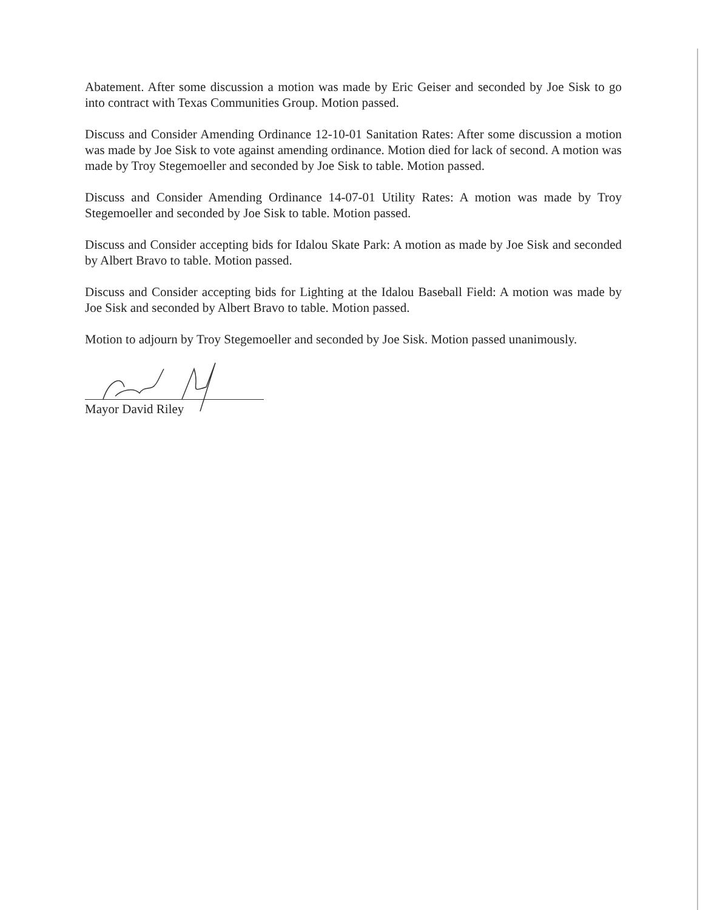Abatement. After some discussion a motion was made by Eric Geiser and seconded by Joe Sisk to go into contract with Texas Communities Group. Motion passed.
Discuss and Consider Amending Ordinance 12-10-01 Sanitation Rates: After some discussion a motion was made by Joe Sisk to vote against amending ordinance. Motion died for lack of second. A motion was made by Troy Stegemoeller and seconded by Joe Sisk to table. Motion passed.
Discuss and Consider Amending Ordinance 14-07-01 Utility Rates: A motion was made by Troy Stegemoeller and seconded by Joe Sisk to table. Motion passed.
Discuss and Consider accepting bids for Idalou Skate Park: A motion as made by Joe Sisk and seconded by Albert Bravo to table. Motion passed.
Discuss and Consider accepting bids for Lighting at the Idalou Baseball Field: A motion was made by Joe Sisk and seconded by Albert Bravo to table. Motion passed.
Motion to adjourn by Troy Stegemoeller and seconded by Joe Sisk. Motion passed unanimously.
Mayor David Riley